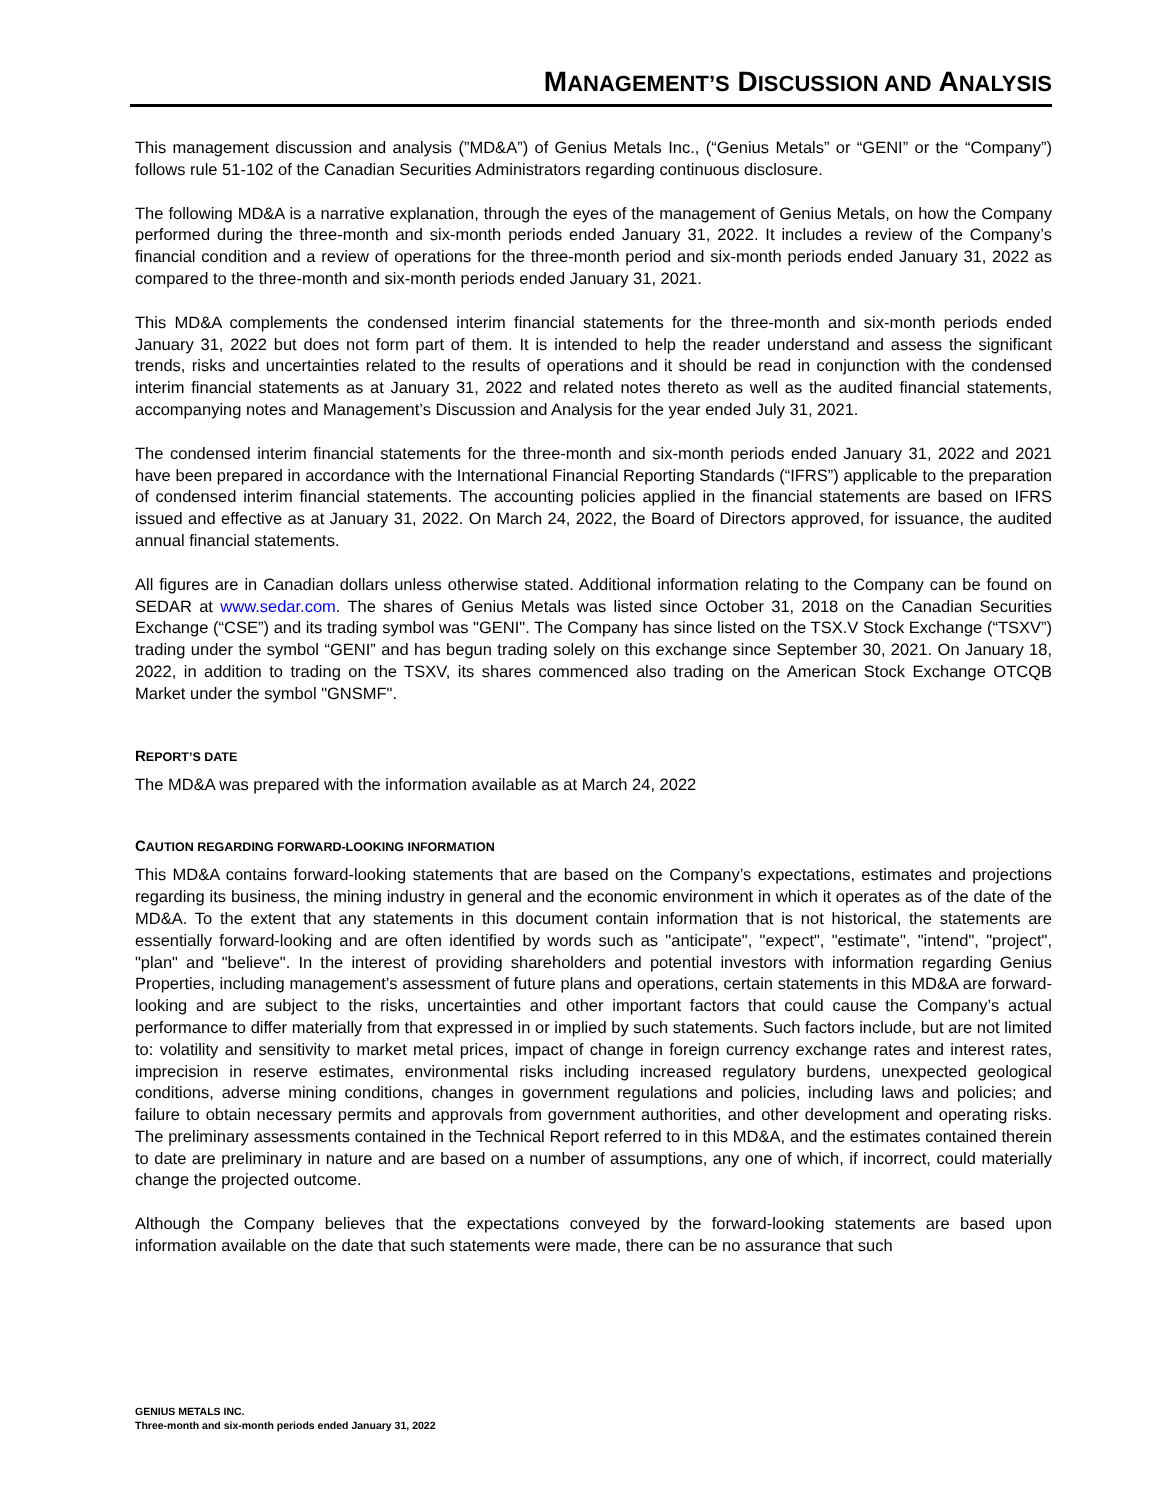MANAGEMENT’S DISCUSSION AND ANALYSIS
This management discussion and analysis (”MD&A”) of Genius Metals Inc., (“Genius Metals” or “GENI” or the “Company”) follows rule 51-102 of the Canadian Securities Administrators regarding continuous disclosure.
The following MD&A is a narrative explanation, through the eyes of the management of Genius Metals, on how the Company performed during the three-month and six-month periods ended January 31, 2022. It includes a review of the Company’s financial condition and a review of operations for the three-month period and six-month periods ended January 31, 2022 as compared to the three-month and six-month periods ended January 31, 2021.
This MD&A complements the condensed interim financial statements for the three-month and six-month periods ended January 31, 2022 but does not form part of them. It is intended to help the reader understand and assess the significant trends, risks and uncertainties related to the results of operations and it should be read in conjunction with the condensed interim financial statements as at January 31, 2022 and related notes thereto as well as the audited financial statements, accompanying notes and Management’s Discussion and Analysis for the year ended July 31, 2021.
The condensed interim financial statements for the three-month and six-month periods ended January 31, 2022 and 2021 have been prepared in accordance with the International Financial Reporting Standards (“IFRS”) applicable to the preparation of condensed interim financial statements. The accounting policies applied in the financial statements are based on IFRS issued and effective as at January 31, 2022. On March 24, 2022, the Board of Directors approved, for issuance, the audited annual financial statements.
All figures are in Canadian dollars unless otherwise stated. Additional information relating to the Company can be found on SEDAR at www.sedar.com. The shares of Genius Metals was listed since October 31, 2018 on the Canadian Securities Exchange (“CSE”) and its trading symbol was "GENI". The Company has since listed on the TSX.V Stock Exchange (“TSXV”) trading under the symbol “GENI” and has begun trading solely on this exchange since September 30, 2021. On January 18, 2022, in addition to trading on the TSXV, its shares commenced also trading on the American Stock Exchange OTCQB Market under the symbol "GNSMF".
REPORT’S DATE
The MD&A was prepared with the information available as at March 24, 2022
CAUTION REGARDING FORWARD-LOOKING INFORMATION
This MD&A contains forward-looking statements that are based on the Company’s expectations, estimates and projections regarding its business, the mining industry in general and the economic environment in which it operates as of the date of the MD&A. To the extent that any statements in this document contain information that is not historical, the statements are essentially forward-looking and are often identified by words such as "anticipate", "expect", "estimate", "intend", "project", "plan" and "believe". In the interest of providing shareholders and potential investors with information regarding Genius Properties, including management’s assessment of future plans and operations, certain statements in this MD&A are forward-looking and are subject to the risks, uncertainties and other important factors that could cause the Company’s actual performance to differ materially from that expressed in or implied by such statements. Such factors include, but are not limited to: volatility and sensitivity to market metal prices, impact of change in foreign currency exchange rates and interest rates, imprecision in reserve estimates, environmental risks including increased regulatory burdens, unexpected geological conditions, adverse mining conditions, changes in government regulations and policies, including laws and policies; and failure to obtain necessary permits and approvals from government authorities, and other development and operating risks. The preliminary assessments contained in the Technical Report referred to in this MD&A, and the estimates contained therein to date are preliminary in nature and are based on a number of assumptions, any one of which, if incorrect, could materially change the projected outcome.
Although the Company believes that the expectations conveyed by the forward-looking statements are based upon information available on the date that such statements were made, there can be no assurance that such
GENIUS METALS INC.
Three-month and six-month periods ended January 31, 2022